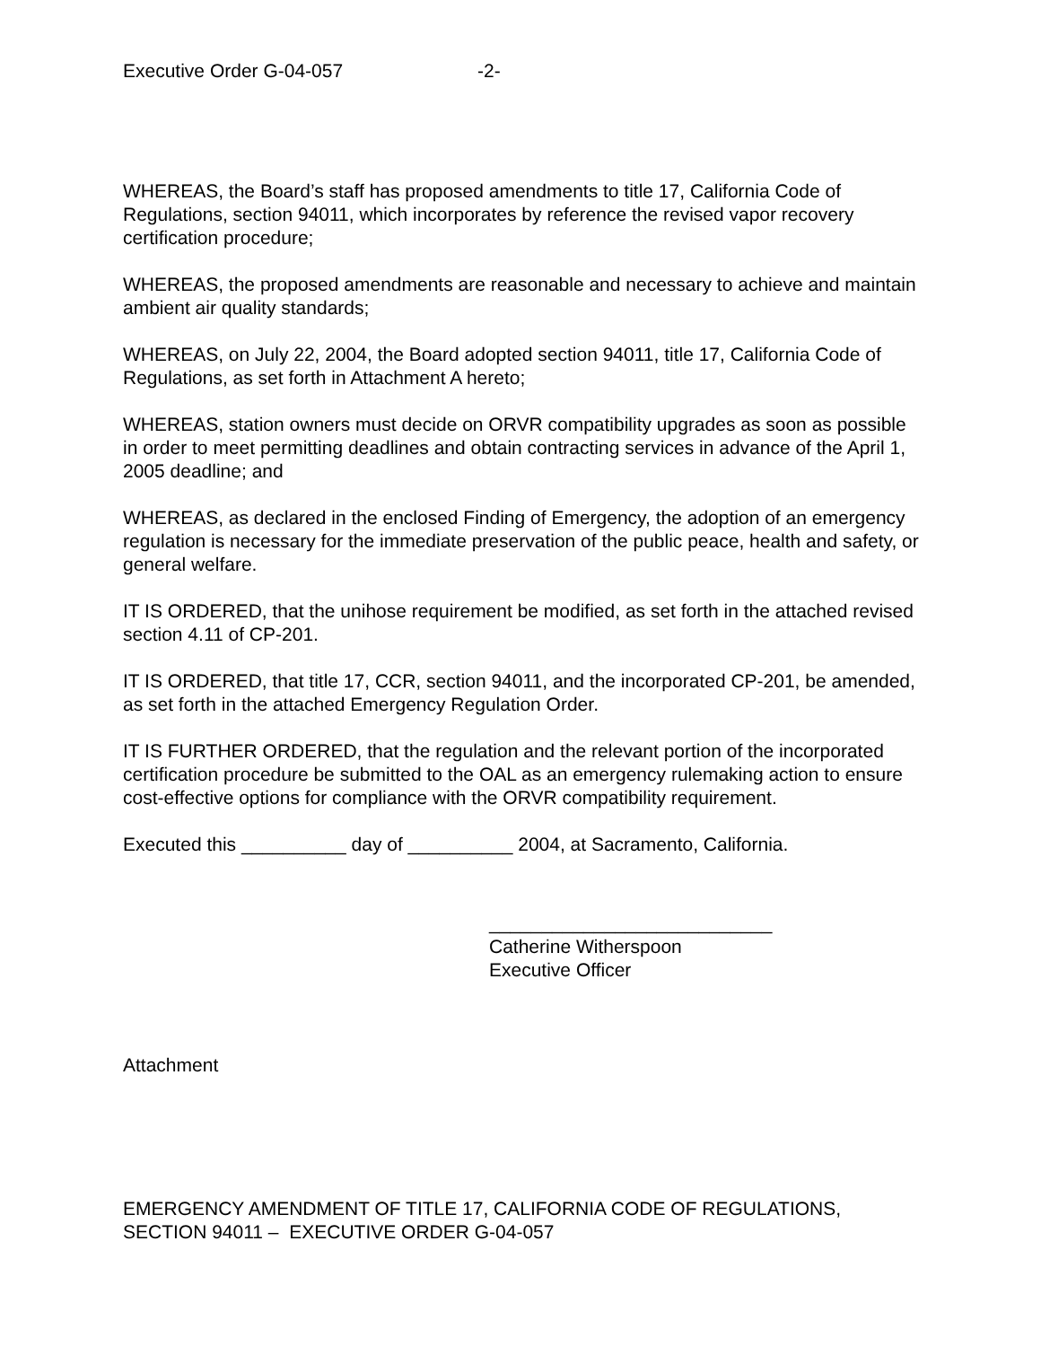Executive Order G-04-057 -2-
WHEREAS, the Board’s staff has proposed amendments to title 17, California Code of Regulations, section 94011, which incorporates by reference the revised vapor recovery certification procedure;
WHEREAS, the proposed amendments are reasonable and necessary to achieve and maintain ambient air quality standards;
WHEREAS, on July 22, 2004, the Board adopted section 94011, title 17, California Code of Regulations, as set forth in Attachment A hereto;
WHEREAS, station owners must decide on ORVR compatibility upgrades as soon as possible in order to meet permitting deadlines and obtain contracting services in advance of the April 1, 2005 deadline; and
WHEREAS, as declared in the enclosed Finding of Emergency, the adoption of an emergency regulation is necessary for the immediate preservation of the public peace, health and safety, or general welfare.
IT IS ORDERED, that the unihose requirement be modified, as set forth in the attached revised section 4.11 of CP-201.
IT IS ORDERED, that title 17, CCR, section 94011, and the incorporated CP-201, be amended, as set forth in the attached Emergency Regulation Order.
IT IS FURTHER ORDERED, that the regulation and the relevant portion of the incorporated certification procedure be submitted to the OAL as an emergency rulemaking action to ensure cost-effective options for compliance with the ORVR compatibility requirement.
Executed this __________ day of __________ 2004, at Sacramento, California.
___________________________
Catherine Witherspoon
Executive Officer
Attachment
EMERGENCY AMENDMENT OF TITLE 17, CALIFORNIA CODE OF REGULATIONS, SECTION 94011 – EXECUTIVE ORDER G-04-057